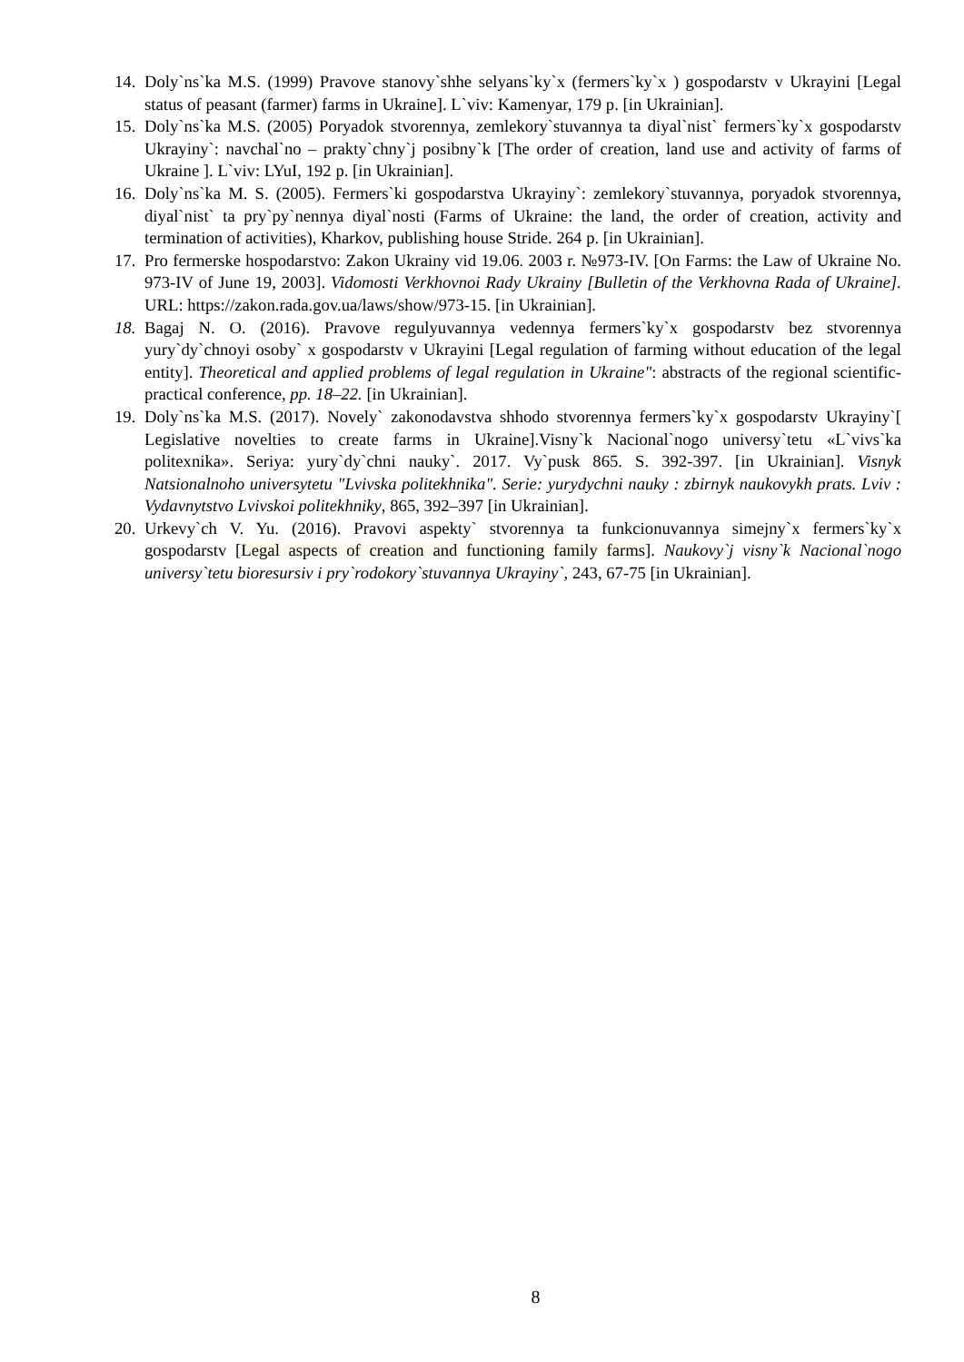14. Doly`ns`ka M.S. (1999) Pravove stanovy`shhe selyans`ky`x (fermers`ky`x ) gospodarstv v Ukrayini [Legal status of peasant (farmer) farms in Ukraine]. L`viv: Kamenyar, 179 p. [in Ukrainian].
15. Doly`ns`ka M.S. (2005) Poryadok stvorennya, zemlekory`stuvannya ta diyal`nist` fermers`ky`x gospodarstv Ukrayiny`: navchal`no – prakty`chny`j posibny`k [The order of creation, land use and activity of farms of Ukraine ]. L`viv: LYuI, 192 p. [in Ukrainian].
16. Doly`ns`ka M. S. (2005). Fermers`ki gospodarstva Ukrayiny`: zemlekory`stuvannya, poryadok stvorennya, diyal`nist` ta pry`py`nennya diyal`nosti (Farms of Ukraine: the land, the order of creation, activity and termination of activities), Kharkov, publishing house Stride. 264 p. [in Ukrainian].
17. Pro fermerske hospodarstvo: Zakon Ukrainy vid 19.06. 2003 r. №973-IV. [On Farms: the Law of Ukraine No. 973-IV of June 19, 2003]. Vidomosti Verkhovnoi Rady Ukrainy [Bulletin of the Verkhovna Rada of Ukraine]. URL: https://zakon.rada.gov.ua/laws/show/973-15. [in Ukrainian].
18. Bagaj N. O. (2016). Pravove regulyuvannya vedennya fermers`ky`x gospodarstv bez stvorennya yury`dy`chnoyi osoby` x gospodarstv v Ukrayini [Legal regulation of farming without education of the legal entity]. Theoretical and applied problems of legal regulation in Ukraine": abstracts of the regional scientific-practical conference, pp. 18–22. [in Ukrainian].
19. Doly`ns`ka M.S. (2017). Novely` zakonodavstva shhodo stvorennya fermers`ky`x gospodarstv Ukrayiny`[ Legislative novelties to create farms in Ukraine].Visny`k Nacional`nogo universy`tetu «L`vivs`ka politexnika». Seriya: yury`dy`chni nauky`. 2017. Vy`pusk 865. S. 392-397. [in Ukrainian]. Visnyk Natsionalnoho universytetu "Lvivska politekhnika". Serie: yurydychni nauky : zbirnyk naukovykh prats. Lviv : Vydavnytstvo Lvivskoi politekhniky, 865, 392–397 [in Ukrainian].
20. Urkevy`ch V. Yu. (2016). Pravovi aspekty` stvorennya ta funkcionuvannya simejny`x fermers`ky`x gospodarstv [Legal aspects of creation and functioning family farms]. Naukovy`j visny`k Nacional`nogo universy`tetu bioresursiv i pry`rodokory`stuvannya Ukrayiny`, 243, 67-75 [in Ukrainian].
8